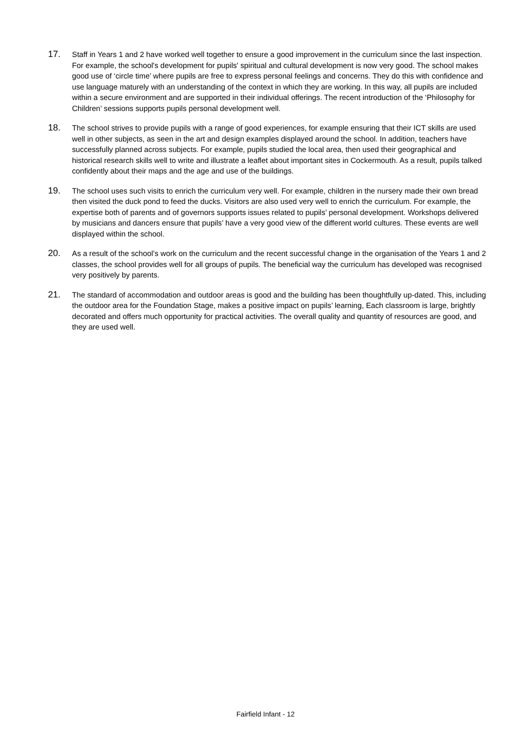17.
Staff in Years 1 and 2 have worked well together to ensure a good improvement in the curriculum since the last inspection. For example, the school's development for pupils' spiritual and cultural development is now very good. The school makes good use of ‘circle time’ where pupils are free to express personal feelings and concerns. They do this with confidence and use language maturely with an understanding of the context in which they are working. In this way, all pupils are included within a secure environment and are supported in their individual offerings. The recent introduction of the ‘Philosophy for Children’ sessions supports pupils personal development well.
18.
The school strives to provide pupils with a range of good experiences, for example ensuring that their ICT skills are used well in other subjects, as seen in the art and design examples displayed around the school. In addition, teachers have successfully planned across subjects. For example, pupils studied the local area, then used their geographical and historical research skills well to write and illustrate a leaflet about important sites in Cockermouth. As a result, pupils talked confidently about their maps and the age and use of the buildings.
19.
The school uses such visits to enrich the curriculum very well. For example, children in the nursery made their own bread then visited the duck pond to feed the ducks. Visitors are also used very well to enrich the curriculum. For example, the expertise both of parents and of governors supports issues related to pupils’ personal development. Workshops delivered by musicians and dancers ensure that pupils’ have a very good view of the different world cultures. These events are well displayed within the school.
20.
As a result of the school’s work on the curriculum and the recent successful change in the organisation of the Years 1 and 2 classes, the school provides well for all groups of pupils. The beneficial way the curriculum has developed was recognised very positively by parents.
21.
The standard of accommodation and outdoor areas is good and the building has been thoughtfully up-dated. This, including the outdoor area for the Foundation Stage, makes a positive impact on pupils’ learning, Each classroom is large, brightly decorated and offers much opportunity for practical activities. The overall quality and quantity of resources are good, and they are used well.
Fairfield Infant - 12